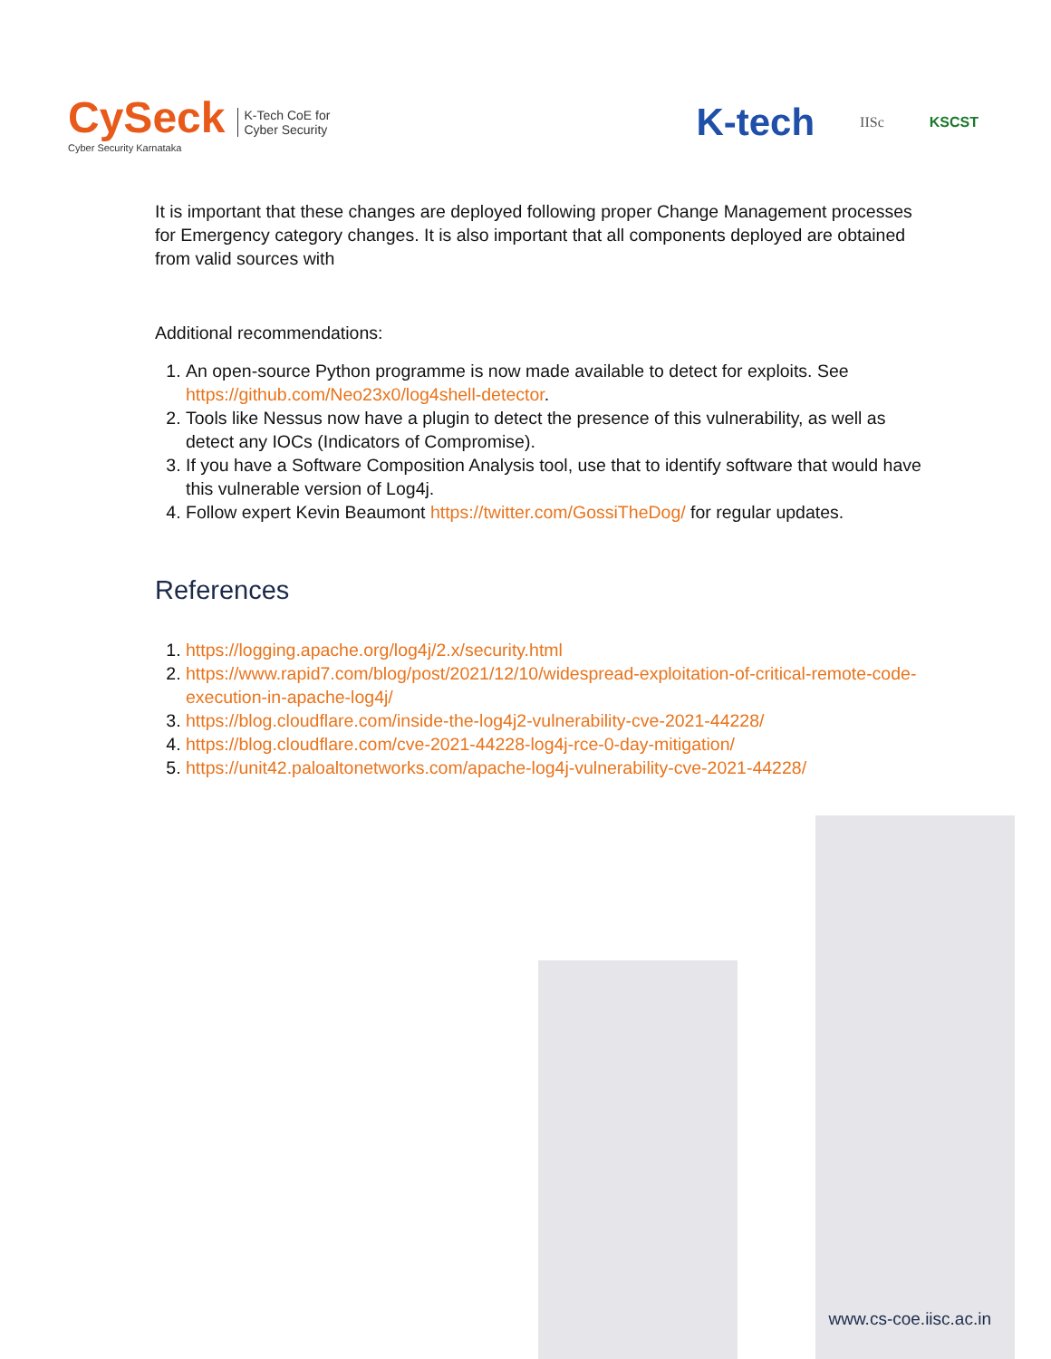CySeck
Cyber Security Karnataka
K-Tech CoE for
Cyber Security
K-tech IISc KSCST
It is important that these changes are deployed following proper Change Management processes for Emergency category changes. It is also important that all components deployed are obtained from valid sources with
Additional recommendations:
1. An open-source Python programme is now made available to detect for exploits. See https://github.com/Neo23x0/log4shell-detector.
2. Tools like Nessus now have a plugin to detect the presence of this vulnerability, as well as detect any IOCs (Indicators of Compromise).
3. If you have a Software Composition Analysis tool, use that to identify software that would have this vulnerable version of Log4j.
4. Follow expert Kevin Beaumont https://twitter.com/GossiTheDog/ for regular updates.
References
1. https://logging.apache.org/log4j/2.x/security.html
2. https://www.rapid7.com/blog/post/2021/12/10/widespread-exploitation-of-critical-remote-code-execution-in-apache-log4j/
3. https://blog.cloudflare.com/inside-the-log4j2-vulnerability-cve-2021-44228/
4. https://blog.cloudflare.com/cve-2021-44228-log4j-rce-0-day-mitigation/
5. https://unit42.paloaltonetworks.com/apache-log4j-vulnerability-cve-2021-44228/
www.cs-coe.iisc.ac.in